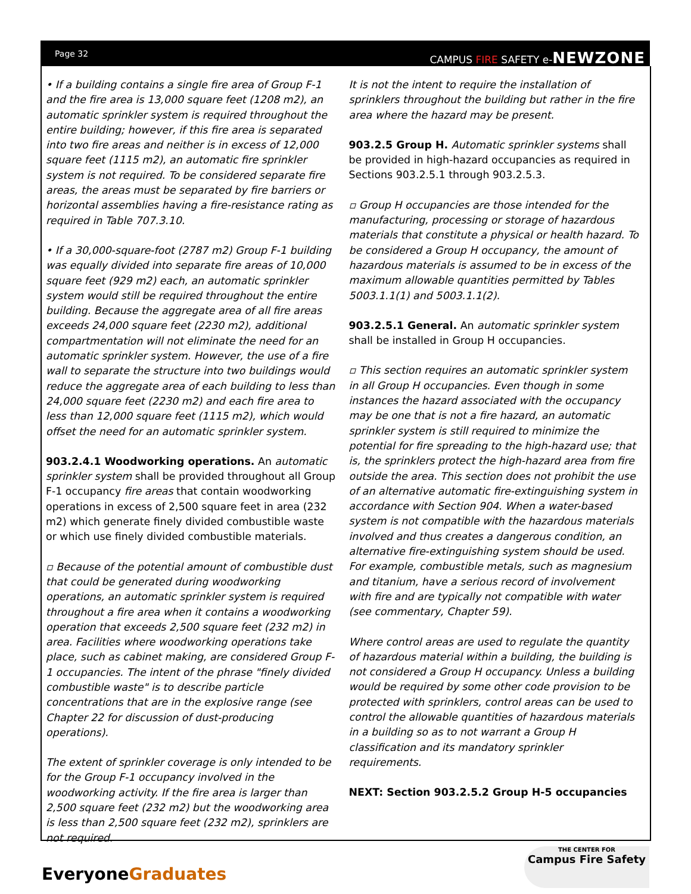Page 32 CAMPUS FIRE SAFETY e-NEWZONE
• If a building contains a single fire area of Group F-1 and the fire area is 13,000 square feet (1208 m2), an automatic sprinkler system is required throughout the entire building; however, if this fire area is separated into two fire areas and neither is in excess of 12,000 square feet (1115 m2), an automatic fire sprinkler system is not required. To be considered separate fire areas, the areas must be separated by fire barriers or horizontal assemblies having a fire-resistance rating as required in Table 707.3.10.
• If a 30,000-square-foot (2787 m2) Group F-1 building was equally divided into separate fire areas of 10,000 square feet (929 m2) each, an automatic sprinkler system would still be required throughout the entire building. Because the aggregate area of all fire areas exceeds 24,000 square feet (2230 m2), additional compartmentation will not eliminate the need for an automatic sprinkler system. However, the use of a fire wall to separate the structure into two buildings would reduce the aggregate area of each building to less than 24,000 square feet (2230 m2) and each fire area to less than 12,000 square feet (1115 m2), which would offset the need for an automatic sprinkler system.
903.2.4.1 Woodworking operations. An automatic sprinkler system shall be provided throughout all Group F-1 occupancy fire areas that contain woodworking operations in excess of 2,500 square feet in area (232 m2) which generate finely divided combustible waste or which use finely divided combustible materials.
▫ Because of the potential amount of combustible dust that could be generated during woodworking operations, an automatic sprinkler system is required throughout a fire area when it contains a woodworking operation that exceeds 2,500 square feet (232 m2) in area. Facilities where woodworking operations take place, such as cabinet making, are considered Group F-1 occupancies. The intent of the phrase "finely divided combustible waste" is to describe particle concentrations that are in the explosive range (see Chapter 22 for discussion of dust-producing operations).
The extent of sprinkler coverage is only intended to be for the Group F-1 occupancy involved in the woodworking activity. If the fire area is larger than 2,500 square feet (232 m2) but the woodworking area is less than 2,500 square feet (232 m2), sprinklers are not required.
It is not the intent to require the installation of sprinklers throughout the building but rather in the fire area where the hazard may be present.
903.2.5 Group H. Automatic sprinkler systems shall be provided in high-hazard occupancies as required in Sections 903.2.5.1 through 903.2.5.3.
▫ Group H occupancies are those intended for the manufacturing, processing or storage of hazardous materials that constitute a physical or health hazard. To be considered a Group H occupancy, the amount of hazardous materials is assumed to be in excess of the maximum allowable quantities permitted by Tables 5003.1.1(1) and 5003.1.1(2).
903.2.5.1 General. An automatic sprinkler system shall be installed in Group H occupancies.
▫ This section requires an automatic sprinkler system in all Group H occupancies. Even though in some instances the hazard associated with the occupancy may be one that is not a fire hazard, an automatic sprinkler system is still required to minimize the potential for fire spreading to the high-hazard use; that is, the sprinklers protect the high-hazard area from fire outside the area. This section does not prohibit the use of an alternative automatic fire-extinguishing system in accordance with Section 904. When a water-based system is not compatible with the hazardous materials involved and thus creates a dangerous condition, an alternative fire-extinguishing system should be used. For example, combustible metals, such as magnesium and titanium, have a serious record of involvement with fire and are typically not compatible with water (see commentary, Chapter 59).
Where control areas are used to regulate the quantity of hazardous material within a building, the building is not considered a Group H occupancy. Unless a building would be required by some other code provision to be protected with sprinklers, control areas can be used to control the allowable quantities of hazardous materials in a building so as to not warrant a Group H classification and its mandatory sprinkler requirements.
NEXT: Section 903.2.5.2 Group H-5 occupancies
Everyone Graduates
THE CENTER FOR
Campus Fire Safety